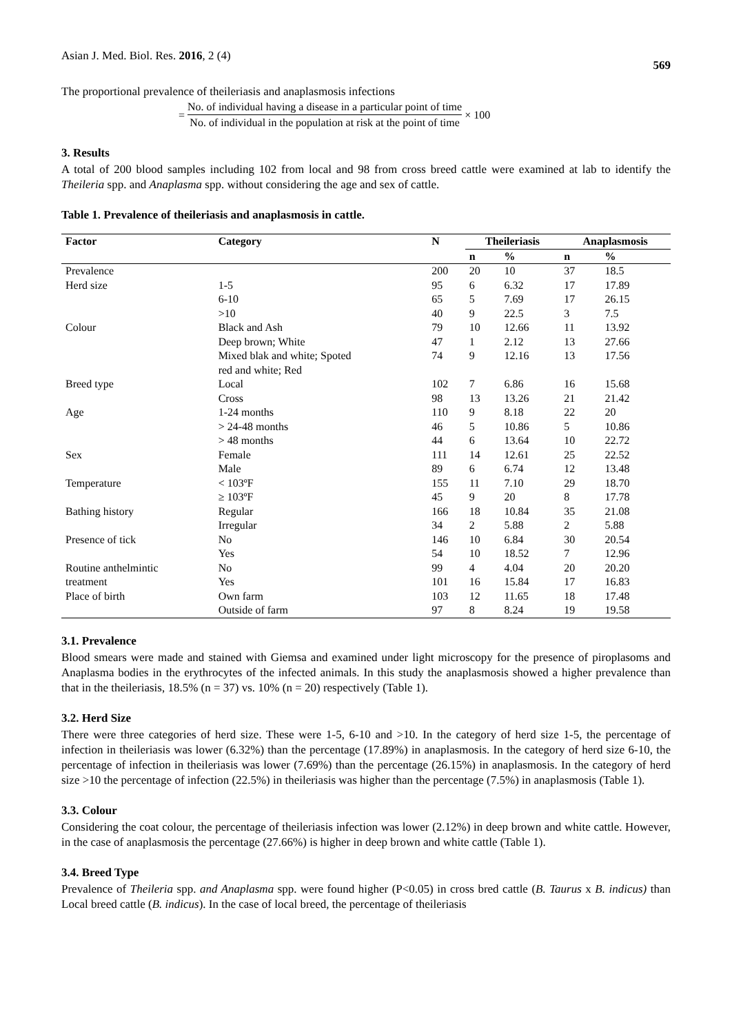Asian J. Med. Biol. Res. 2016, 2 (4) 569
The proportional prevalence of theileriasis and anaplasmosis infections
= No. of individual having a disease in a particular point of time No. of individual in the population at risk at the point of time × 100
3. Results
A total of 200 blood samples including 102 from local and 98 from cross breed cattle were examined at lab to identify the Theileria spp. and Anaplasma spp. without considering the age and sex of cattle.
Table 1. Prevalence of theileriasis and anaplasmosis in cattle.
| Factor | Category | N | Theileriasis | | Anaplasmosis | |
| --- | --- | --- | --- | --- | --- | --- |
| | | | n | % | n | % |
| Prevalence | | 200 | 20 | 10 | 37 | 18.5 |
| Herd size | 1-5 | 95 | 6 | 6.32 | 17 | 17.89 |
| | 6-10 | 65 | 5 | 7.69 | 17 | 26.15 |
| | >10 | 40 | 9 | 22.5 | 3 | 7.5 |
| Colour | Black and Ash | 79 | 10 | 12.66 | 11 | 13.92 |
| | Deep brown; White | 47 | 1 | 2.12 | 13 | 27.66 |
| | Mixed blak and white; Spoted red and white; Red | 74 | 9 | 12.16 | 13 | 17.56 |
| Breed type | Local | 102 | 7 | 6.86 | 16 | 15.68 |
| | Cross | 98 | 13 | 13.26 | 21 | 21.42 |
| Age | 1-24 months | 110 | 9 | 8.18 | 22 | 20 |
| | > 24-48 months | 46 | 5 | 10.86 | 5 | 10.86 |
| | > 48 months | 44 | 6 | 13.64 | 10 | 22.72 |
| Sex | Female | 111 | 14 | 12.61 | 25 | 22.52 |
| | Male | 89 | 6 | 6.74 | 12 | 13.48 |
| Temperature | < 103ºF | 155 | 11 | 7.10 | 29 | 18.70 |
| | ≥ 103ºF | 45 | 9 | 20 | 8 | 17.78 |
| Bathing history | Regular | 166 | 18 | 10.84 | 35 | 21.08 |
| | Irregular | 34 | 2 | 5.88 | 2 | 5.88 |
| Presence of tick | No | 146 | 10 | 6.84 | 30 | 20.54 |
| | Yes | 54 | 10 | 18.52 | 7 | 12.96 |
| Routine anthelmintic | No | 99 | 4 | 4.04 | 20 | 20.20 |
| treatment | Yes | 101 | 16 | 15.84 | 17 | 16.83 |
| Place of birth | Own farm | 103 | 12 | 11.65 | 18 | 17.48 |
| | Outside of farm | 97 | 8 | 8.24 | 19 | 19.58 |
3.1. Prevalence
Blood smears were made and stained with Giemsa and examined under light microscopy for the presence of piroplasoms and Anaplasma bodies in the erythrocytes of the infected animals. In this study the anaplasmosis showed a higher prevalence than that in the theileriasis, 18.5% (n = 37) vs. 10% (n = 20) respectively (Table 1).
3.2. Herd Size
There were three categories of herd size. These were 1-5, 6-10 and >10. In the category of herd size 1-5, the percentage of infection in theileriasis was lower (6.32%) than the percentage (17.89%) in anaplasmosis. In the category of herd size 6-10, the percentage of infection in theileriasis was lower (7.69%) than the percentage (26.15%) in anaplasmosis. In the category of herd size >10 the percentage of infection (22.5%) in theileriasis was higher than the percentage (7.5%) in anaplasmosis (Table 1).
3.3. Colour
Considering the coat colour, the percentage of theileriasis infection was lower (2.12%) in deep brown and white cattle. However, in the case of anaplasmosis the percentage (27.66%) is higher in deep brown and white cattle (Table 1).
3.4. Breed Type
Prevalence of Theileria spp. and Anaplasma spp. were found higher (P<0.05) in cross bred cattle (B. Taurus x B. indicus) than Local breed cattle (B. indicus). In the case of local breed, the percentage of theileriasis